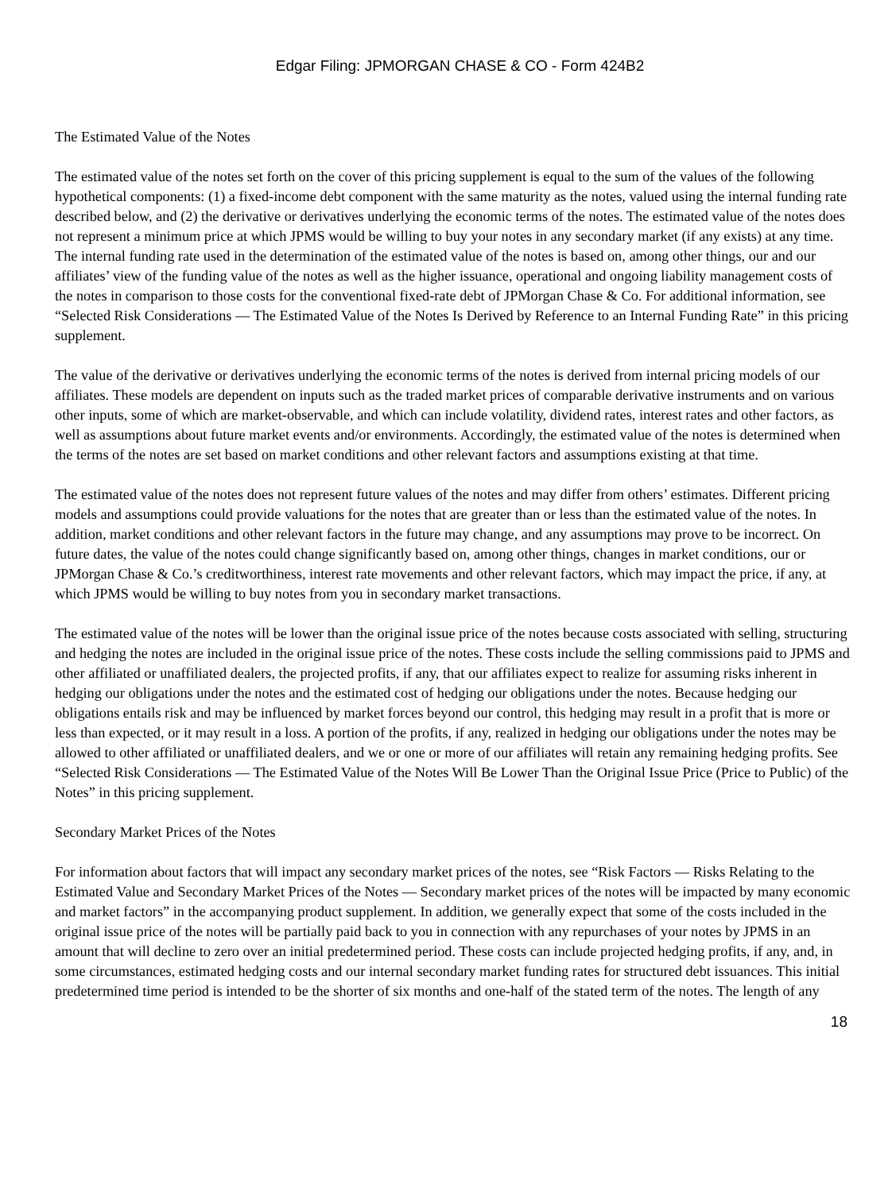Edgar Filing: JPMORGAN CHASE & CO - Form 424B2
The Estimated Value of the Notes
The estimated value of the notes set forth on the cover of this pricing supplement is equal to the sum of the values of the following hypothetical components: (1) a fixed-income debt component with the same maturity as the notes, valued using the internal funding rate described below, and (2) the derivative or derivatives underlying the economic terms of the notes. The estimated value of the notes does not represent a minimum price at which JPMS would be willing to buy your notes in any secondary market (if any exists) at any time. The internal funding rate used in the determination of the estimated value of the notes is based on, among other things, our and our affiliates’ view of the funding value of the notes as well as the higher issuance, operational and ongoing liability management costs of the notes in comparison to those costs for the conventional fixed-rate debt of JPMorgan Chase & Co. For additional information, see “Selected Risk Considerations — The Estimated Value of the Notes Is Derived by Reference to an Internal Funding Rate” in this pricing supplement.
The value of the derivative or derivatives underlying the economic terms of the notes is derived from internal pricing models of our affiliates. These models are dependent on inputs such as the traded market prices of comparable derivative instruments and on various other inputs, some of which are market-observable, and which can include volatility, dividend rates, interest rates and other factors, as well as assumptions about future market events and/or environments. Accordingly, the estimated value of the notes is determined when the terms of the notes are set based on market conditions and other relevant factors and assumptions existing at that time.
The estimated value of the notes does not represent future values of the notes and may differ from others’ estimates. Different pricing models and assumptions could provide valuations for the notes that are greater than or less than the estimated value of the notes. In addition, market conditions and other relevant factors in the future may change, and any assumptions may prove to be incorrect. On future dates, the value of the notes could change significantly based on, among other things, changes in market conditions, our or JPMorgan Chase & Co.’s creditworthiness, interest rate movements and other relevant factors, which may impact the price, if any, at which JPMS would be willing to buy notes from you in secondary market transactions.
The estimated value of the notes will be lower than the original issue price of the notes because costs associated with selling, structuring and hedging the notes are included in the original issue price of the notes. These costs include the selling commissions paid to JPMS and other affiliated or unaffiliated dealers, the projected profits, if any, that our affiliates expect to realize for assuming risks inherent in hedging our obligations under the notes and the estimated cost of hedging our obligations under the notes. Because hedging our obligations entails risk and may be influenced by market forces beyond our control, this hedging may result in a profit that is more or less than expected, or it may result in a loss. A portion of the profits, if any, realized in hedging our obligations under the notes may be allowed to other affiliated or unaffiliated dealers, and we or one or more of our affiliates will retain any remaining hedging profits. See “Selected Risk Considerations — The Estimated Value of the Notes Will Be Lower Than the Original Issue Price (Price to Public) of the Notes” in this pricing supplement.
Secondary Market Prices of the Notes
For information about factors that will impact any secondary market prices of the notes, see “Risk Factors — Risks Relating to the Estimated Value and Secondary Market Prices of the Notes — Secondary market prices of the notes will be impacted by many economic and market factors” in the accompanying product supplement. In addition, we generally expect that some of the costs included in the original issue price of the notes will be partially paid back to you in connection with any repurchases of your notes by JPMS in an amount that will decline to zero over an initial predetermined period. These costs can include projected hedging profits, if any, and, in some circumstances, estimated hedging costs and our internal secondary market funding rates for structured debt issuances. This initial predetermined time period is intended to be the shorter of six months and one-half of the stated term of the notes. The length of any
18